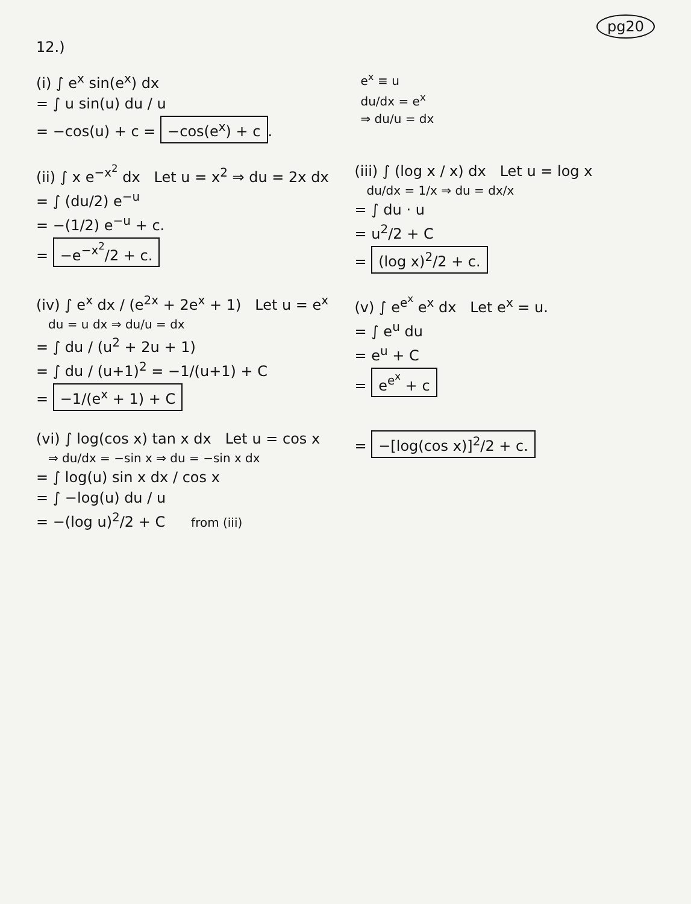pg20
12.)
(i) ∫ e<sup>x</sup> sin(e<sup>x</sup>) dx
= ∫ u sin(u) du / u
= −cos(u) + c = −cos(e<sup>x</sup>) + c.
e<sup>x</sup> ≡ u
du/dx = e<sup>x</sup>
⇒ du/u = dx
(ii) ∫ x e<sup>−x<sup>2</sup></sup> dx Let u = x<sup>2</sup> ⇒ du = 2x dx
= ∫ (du/2) e<sup>−u</sup>
= −(1/2) e<sup>−u</sup> + c.
= −e<sup>−x<sup>2</sup></sup>/2 + c.
(iii) ∫ (log x / x) dx Let u = log x
du/dx = 1/x ⇒ du = dx/x
= ∫ du · u
= u<sup>2</sup>/2 + C
= (log x)<sup>2</sup>/2 + c.
(iv) ∫ e<sup>x</sup> dx / (e<sup>2x</sup> + 2e<sup>x</sup> + 1) Let u = e<sup>x</sup>
du = u dx ⇒ du/u = dx
= ∫ du / (u<sup>2</sup> + 2u + 1)
= ∫ du / (u+1)<sup>2</sup> = −1/(u+1) + C
= −1/(e<sup>x</sup> + 1) + C
(v) ∫ e<sup>e<sup>x</sup></sup> e<sup>x</sup> dx Let e<sup>x</sup> = u.
= ∫ e<sup>u</sup> du
= e<sup>u</sup> + C
= e<sup>e<sup>x</sup></sup> + c
(vi) ∫ log(cos x) tan x dx Let u = cos x
⇒ du/dx = −sin x ⇒ du = −sin x dx
= ∫ log(u) sin x dx / cos x
= ∫ −log(u) du / u
= −(log u)<sup>2</sup>/2 + C from (iii)
= −[log(cos x)]<sup>2</sup>/2 + c.